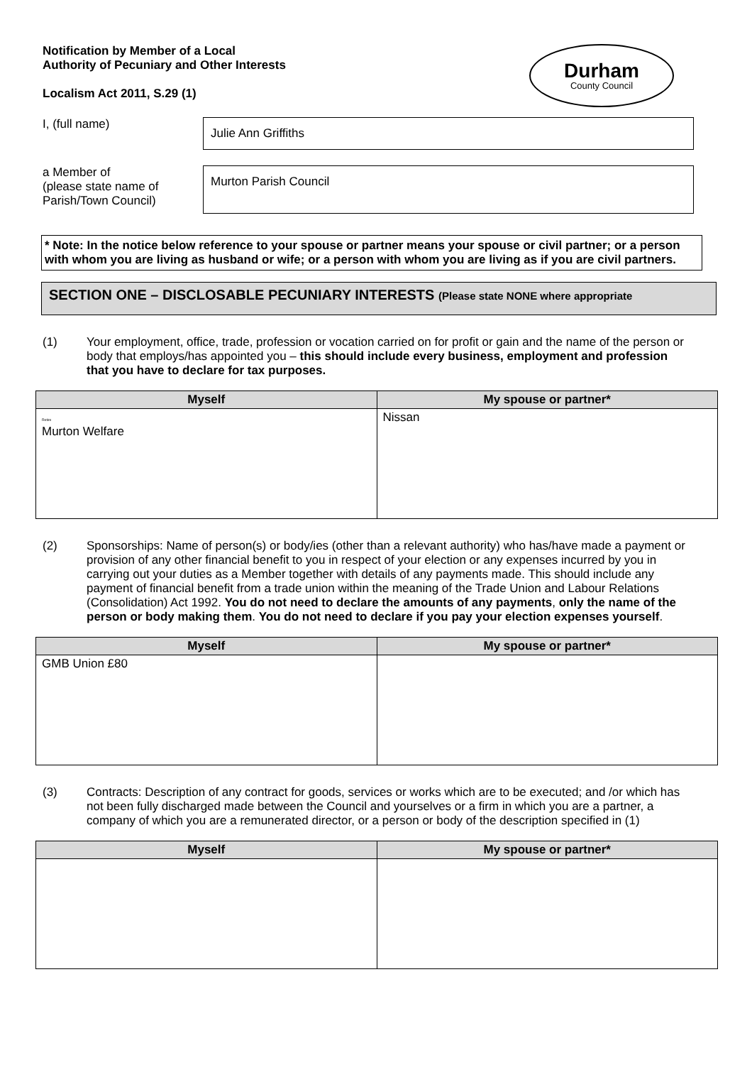Notification by Member of a Local
Authority of Pecuniary and Other Interests
Localism Act 2011, S.29 (1)
Durham
County Council
I, (full name)
Julie Ann Griffiths
a Member of
(please state name of
Parish/Town Council)
Murton Parish Council
* Note: In the notice below reference to your spouse or partner means your spouse or civil partner; or a person with whom you are living as husband or wife; or a person with whom you are living as if you are civil partners.
SECTION ONE – DISCLOSABLE PECUNIARY INTERESTS (Please state NONE where appropriate
(1) Your employment, office, trade, profession or vocation carried on for profit or gain and the name of the person or body that employs/has appointed you – this should include every business, employment and profession that you have to declare for tax purposes.
| Myself | My spouse or partner* |
| --- | --- |
| Retire Murton Welfare | Nissan |
(2) Sponsorships: Name of person(s) or body/ies (other than a relevant authority) who has/have made a payment or provision of any other financial benefit to you in respect of your election or any expenses incurred by you in carrying out your duties as a Member together with details of any payments made. This should include any payment of financial benefit from a trade union within the meaning of the Trade Union and Labour Relations (Consolidation) Act 1992. You do not need to declare the amounts of any payments, only the name of the person or body making them. You do not need to declare if you pay your election expenses yourself.
| Myself | My spouse or partner* |
| --- | --- |
| GMB Union £80 | |
(3) Contracts: Description of any contract for goods, services or works which are to be executed; and /or which has not been fully discharged made between the Council and yourselves or a firm in which you are a partner, a company of which you are a remunerated director, or a person or body of the description specified in (1)
| Myself | My spouse or partner* |
| --- | --- |